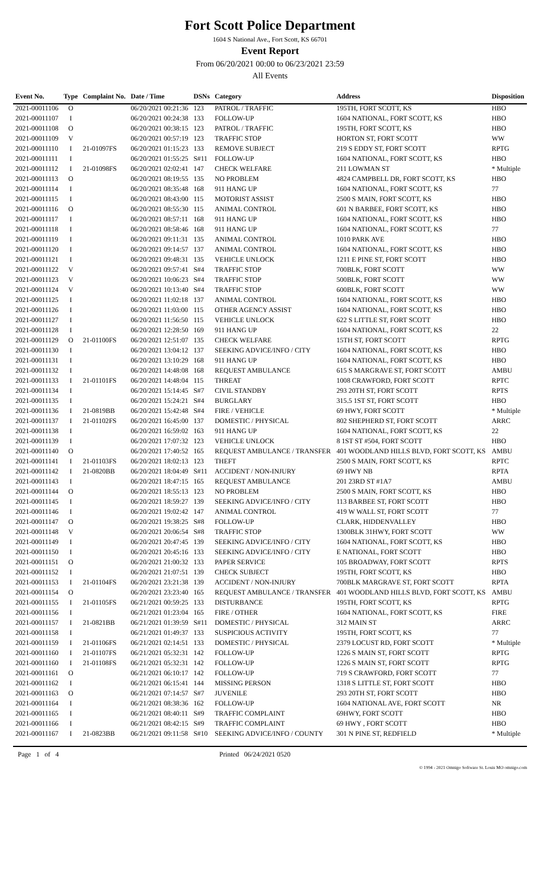Fort Scott Police Department
1604 S National Ave., Fort Scott, KS 66701
Event Report
From 06/20/2021 00:00 to 06/23/2021 23:59
All Events
| Event No. | Type | Complaint No. | Date / Time | DSNs | Category | Address | Disposition |
| --- | --- | --- | --- | --- | --- | --- | --- |
| 2021-00011106 | O | | 06/20/2021 00:21:36 | 123 | PATROL / TRAFFIC | 195TH, FORT SCOTT, KS | HBO |
| 2021-00011107 | I | | 06/20/2021 00:24:38 | 133 | FOLLOW-UP | 1604 NATIONAL, FORT SCOTT, KS | HBO |
| 2021-00011108 | O | | 06/20/2021 00:38:15 | 123 | PATROL / TRAFFIC | 195TH, FORT SCOTT, KS | HBO |
| 2021-00011109 | V | | 06/20/2021 00:57:19 | 123 | TRAFFIC STOP | HORTON ST, FORT SCOTT | WW |
| 2021-00011110 | I | 21-01097FS | 06/20/2021 01:15:23 | 133 | REMOVE SUBJECT | 219 S EDDY ST, FORT SCOTT | RPTG |
| 2021-00011111 | I | | 06/20/2021 01:55:25 | S#11 | FOLLOW-UP | 1604 NATIONAL, FORT SCOTT, KS | HBO |
| 2021-00011112 | I | 21-01098FS | 06/20/2021 02:02:41 | 147 | CHECK WELFARE | 211 LOWMAN ST | * Multiple |
| 2021-00011113 | O | | 06/20/2021 08:19:55 | 135 | NO PROBLEM | 4824 CAMPBELL DR, FORT SCOTT, KS | HBO |
| 2021-00011114 | I | | 06/20/2021 08:35:48 | 168 | 911 HANG UP | 1604 NATIONAL, FORT SCOTT, KS | 77 |
| 2021-00011115 | I | | 06/20/2021 08:43:00 | 115 | MOTORIST ASSIST | 2500 S MAIN, FORT SCOTT, KS | HBO |
| 2021-00011116 | O | | 06/20/2021 08:55:30 | 115 | ANIMAL CONTROL | 601 N BARBEE, FORT SCOTT, KS | HBO |
| 2021-00011117 | I | | 06/20/2021 08:57:11 | 168 | 911 HANG UP | 1604 NATIONAL, FORT SCOTT, KS | HBO |
| 2021-00011118 | I | | 06/20/2021 08:58:46 | 168 | 911 HANG UP | 1604 NATIONAL, FORT SCOTT, KS | 77 |
| 2021-00011119 | I | | 06/20/2021 09:11:31 | 135 | ANIMAL CONTROL | 1010 PARK AVE | HBO |
| 2021-00011120 | I | | 06/20/2021 09:14:57 | 137 | ANIMAL CONTROL | 1604 NATIONAL, FORT SCOTT, KS | HBO |
| 2021-00011121 | I | | 06/20/2021 09:48:31 | 135 | VEHICLE UNLOCK | 1211 E PINE ST, FORT SCOTT | HBO |
| 2021-00011122 | V | | 06/20/2021 09:57:41 | S#4 | TRAFFIC STOP | 700BLK, FORT SCOTT | WW |
| 2021-00011123 | V | | 06/20/2021 10:06:23 | S#4 | TRAFFIC STOP | 500BLK, FORT SCOTT | WW |
| 2021-00011124 | V | | 06/20/2021 10:13:40 | S#4 | TRAFFIC STOP | 600BLK, FORT SCOTT | WW |
| 2021-00011125 | I | | 06/20/2021 11:02:18 | 137 | ANIMAL CONTROL | 1604 NATIONAL, FORT SCOTT, KS | HBO |
| 2021-00011126 | I | | 06/20/2021 11:03:00 | 115 | OTHER AGENCY ASSIST | 1604 NATIONAL, FORT SCOTT, KS | HBO |
| 2021-00011127 | I | | 06/20/2021 11:56:50 | 115 | VEHICLE UNLOCK | 622 S LITTLE ST, FORT SCOTT | HBO |
| 2021-00011128 | I | | 06/20/2021 12:28:50 | 169 | 911 HANG UP | 1604 NATIONAL, FORT SCOTT, KS | 22 |
| 2021-00011129 | O | 21-01100FS | 06/20/2021 12:51:07 | 135 | CHECK WELFARE | 15TH ST, FORT SCOTT | RPTG |
| 2021-00011130 | I | | 06/20/2021 13:04:12 | 137 | SEEKING ADVICE/INFO / CITY | 1604 NATIONAL, FORT SCOTT, KS | HBO |
| 2021-00011131 | I | | 06/20/2021 13:10:29 | 168 | 911 HANG UP | 1604 NATIONAL, FORT SCOTT, KS | HBO |
| 2021-00011132 | I | | 06/20/2021 14:48:08 | 168 | REQUEST AMBULANCE | 615 S MARGRAVE ST, FORT SCOTT | AMBU |
| 2021-00011133 | I | 21-01101FS | 06/20/2021 14:48:04 | 115 | THREAT | 1008 CRAWFORD, FORT SCOTT | RPTC |
| 2021-00011134 | I | | 06/20/2021 15:14:45 | S#7 | CIVIL STANDBY | 293 20TH ST, FORT SCOTT | RPTS |
| 2021-00011135 | I | | 06/20/2021 15:24:21 | S#4 | BURGLARY | 315.5 1ST ST, FORT SCOTT | HBO |
| 2021-00011136 | I | 21-0819BB | 06/20/2021 15:42:48 | S#4 | FIRE / VEHICLE | 69 HWY, FORT SCOTT | * Multiple |
| 2021-00011137 | I | 21-01102FS | 06/20/2021 16:45:00 | 137 | DOMESTIC / PHYSICAL | 802 SHEPHERD ST, FORT SCOTT | ARRC |
| 2021-00011138 | I | | 06/20/2021 16:59:02 | 163 | 911 HANG UP | 1604 NATIONAL, FORT SCOTT, KS | 22 |
| 2021-00011139 | I | | 06/20/2021 17:07:32 | 123 | VEHICLE UNLOCK | 8 1ST ST #504, FORT SCOTT | HBO |
| 2021-00011140 | O | | 06/20/2021 17:40:52 | 165 | REQUEST AMBULANCE / TRANSFER | 401 WOODLAND HILLS BLVD, FORT SCOTT, KS | AMBU |
| 2021-00011141 | I | 21-01103FS | 06/20/2021 18:02:13 | 123 | THEFT | 2500 S MAIN, FORT SCOTT, KS | RPTC |
| 2021-00011142 | I | 21-0820BB | 06/20/2021 18:04:49 | S#11 | ACCIDENT / NON-INJURY | 69 HWY NB | RPTA |
| 2021-00011143 | I | | 06/20/2021 18:47:15 | 165 | REQUEST AMBULANCE | 201 23RD ST #1A7 | AMBU |
| 2021-00011144 | O | | 06/20/2021 18:55:13 | 123 | NO PROBLEM | 2500 S MAIN, FORT SCOTT, KS | HBO |
| 2021-00011145 | I | | 06/20/2021 18:59:27 | 139 | SEEKING ADVICE/INFO / CITY | 113 BARBEE ST, FORT SCOTT | HBO |
| 2021-00011146 | I | | 06/20/2021 19:02:42 | 147 | ANIMAL CONTROL | 419 W WALL ST, FORT SCOTT | 77 |
| 2021-00011147 | O | | 06/20/2021 19:38:25 | S#8 | FOLLOW-UP | CLARK, HIDDENVALLEY | HBO |
| 2021-00011148 | V | | 06/20/2021 20:06:54 | S#8 | TRAFFIC STOP | 1300BLK 31HWY, FORT SCOTT | WW |
| 2021-00011149 | I | | 06/20/2021 20:47:45 | 139 | SEEKING ADVICE/INFO / CITY | 1604 NATIONAL, FORT SCOTT, KS | HBO |
| 2021-00011150 | I | | 06/20/2021 20:45:16 | 133 | SEEKING ADVICE/INFO / CITY | E NATIONAL, FORT SCOTT | HBO |
| 2021-00011151 | O | | 06/20/2021 21:00:32 | 133 | PAPER SERVICE | 105 BROADWAY, FORT SCOTT | RPTS |
| 2021-00011152 | I | | 06/20/2021 21:07:51 | 139 | CHECK SUBJECT | 195TH, FORT SCOTT, KS | HBO |
| 2021-00011153 | I | 21-01104FS | 06/20/2021 23:21:38 | 139 | ACCIDENT / NON-INJURY | 700BLK MARGRAVE ST, FORT SCOTT | RPTA |
| 2021-00011154 | O | | 06/20/2021 23:23:40 | 165 | REQUEST AMBULANCE / TRANSFER | 401 WOODLAND HILLS BLVD, FORT SCOTT, KS | AMBU |
| 2021-00011155 | I | 21-01105FS | 06/21/2021 00:59:25 | 133 | DISTURBANCE | 195TH, FORT SCOTT, KS | RPTG |
| 2021-00011156 | I | | 06/21/2021 01:23:04 | 165 | FIRE / OTHER | 1604 NATIONAL, FORT SCOTT, KS | FIRE |
| 2021-00011157 | I | 21-0821BB | 06/21/2021 01:39:59 | S#11 | DOMESTIC / PHYSICAL | 312 MAIN ST | ARRC |
| 2021-00011158 | I | | 06/21/2021 01:49:37 | 133 | SUSPICIOUS ACTIVITY | 195TH, FORT SCOTT, KS | 77 |
| 2021-00011159 | I | 21-01106FS | 06/21/2021 02:14:51 | 133 | DOMESTIC / PHYSICAL | 2379 LOCUST RD, FORT SCOTT | * Multiple |
| 2021-00011160 | I | 21-01107FS | 06/21/2021 05:32:31 | 142 | FOLLOW-UP | 1226 S MAIN ST, FORT SCOTT | RPTG |
| 2021-00011160 | I | 21-01108FS | 06/21/2021 05:32:31 | 142 | FOLLOW-UP | 1226 S MAIN ST, FORT SCOTT | RPTG |
| 2021-00011161 | O | | 06/21/2021 06:10:17 | 142 | FOLLOW-UP | 719 S CRAWFORD, FORT SCOTT | 77 |
| 2021-00011162 | I | | 06/21/2021 06:15:41 | 144 | MISSING PERSON | 1318 S LITTLE ST, FORT SCOTT | HBO |
| 2021-00011163 | O | | 06/21/2021 07:14:57 | S#7 | JUVENILE | 293 20TH ST, FORT SCOTT | HBO |
| 2021-00011164 | I | | 06/21/2021 08:38:36 | 162 | FOLLOW-UP | 1604 NATIONAL AVE, FORT SCOTT | NR |
| 2021-00011165 | I | | 06/21/2021 08:40:11 | S#9 | TRAFFIC COMPLAINT | 69HWY, FORT SCOTT | HBO |
| 2021-00011166 | I | | 06/21/2021 08:42:15 | S#9 | TRAFFIC COMPLAINT | 69 HWY , FORT SCOTT | HBO |
| 2021-00011167 | I | 21-0823BB | 06/21/2021 09:11:58 | S#10 | SEEKING ADVICE/INFO / COUNTY | 301 N PINE ST, REDFIELD | * Multiple |
Page 1 of 4 Printed 06/24/2021 0520
© 1994 - 2021 Omnigo Software St. Louis MO omnigo.com